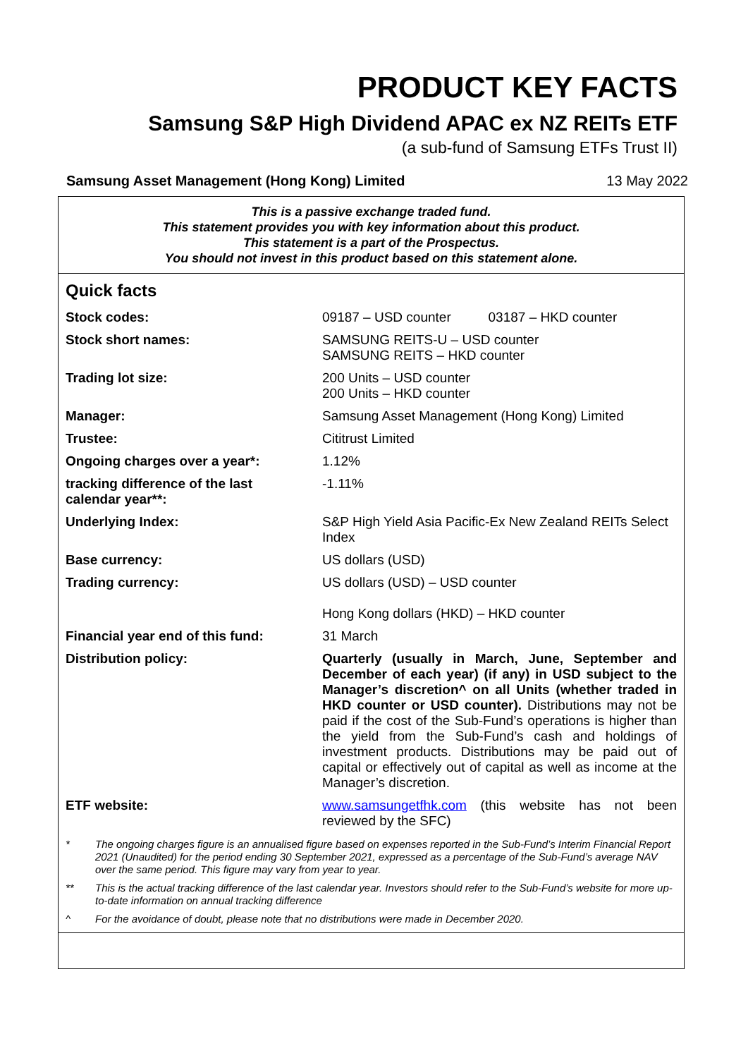PRODUCT KEY FACTS
Samsung S&P High Dividend APAC ex NZ REITs ETF
(a sub-fund of Samsung ETFs Trust II)
Samsung Asset Management (Hong Kong) Limited 13 May 2022
This is a passive exchange traded fund.
This statement provides you with key information about this product.
This statement is a part of the Prospectus.
You should not invest in this product based on this statement alone.
Quick facts
| Stock codes: | 09187 – USD counter 03187 – HKD counter |
| Stock short names: | SAMSUNG REITS-U – USD counter SAMSUNG REITS – HKD counter |
| Trading lot size: | 200 Units – USD counter 200 Units – HKD counter |
| Manager: | Samsung Asset Management (Hong Kong) Limited |
| Trustee: | Cititrust Limited |
| Ongoing charges over a year*: | 1.12% |
| tracking difference of the last calendar year**: | -1.11% |
| Underlying Index: | S&P High Yield Asia Pacific-Ex New Zealand REITs Select Index |
| Base currency: | US dollars (USD) |
| Trading currency: | US dollars (USD) – USD counter Hong Kong dollars (HKD) – HKD counter |
| Financial year end of this fund: | 31 March |
| Distribution policy: | Quarterly (usually in March, June, September and December of each year) (if any) in USD subject to the Manager’s discretion^ on all Units (whether traded in HKD counter or USD counter). Distributions may not be paid if the cost of the Sub-Fund’s operations is higher than the yield from the Sub-Fund’s cash and holdings of investment products. Distributions may be paid out of capital or effectively out of capital as well as income at the Manager’s discretion. |
| ETF website: | www.samsungetfhk.com (this website has not been reviewed by the SFC) |
* The ongoing charges figure is an annualised figure based on expenses reported in the Sub-Fund’s Interim Financial Report 2021 (Unaudited) for the period ending 30 September 2021, expressed as a percentage of the Sub-Fund’s average NAV over the same period. This figure may vary from year to year.
** This is the actual tracking difference of the last calendar year. Investors should refer to the Sub-Fund’s website for more up-to-date information on annual tracking difference
^ For the avoidance of doubt, please note that no distributions were made in December 2020.